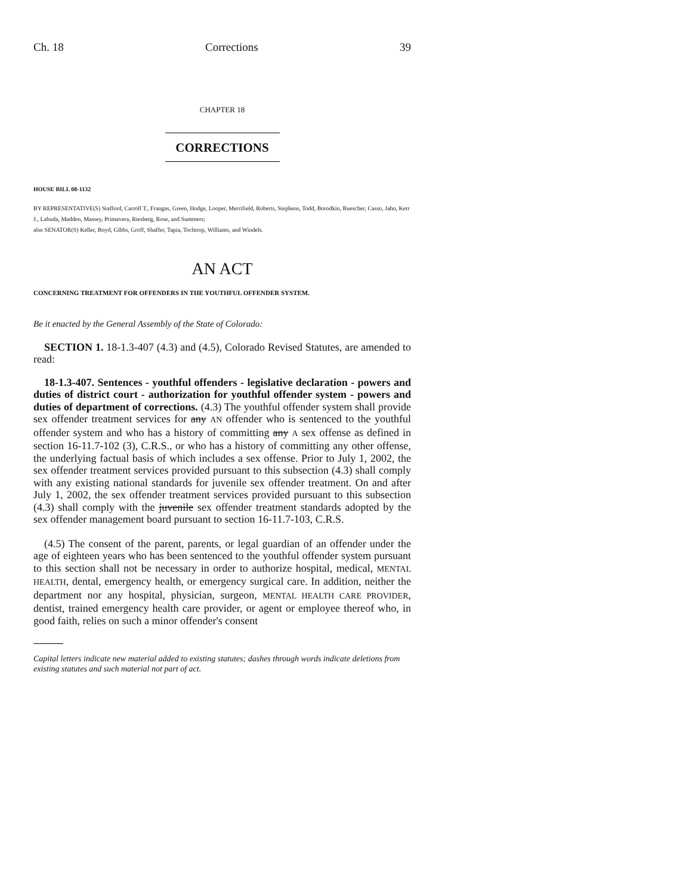Ch. 18 Corrections 39
CHAPTER 18
CORRECTIONS
HOUSE BILL 08-1132
BY REPRESENTATIVE(S) Stafford, Carroll T., Frangas, Green, Hodge, Looper, Merrifield, Roberts, Stephens, Todd, Borodkin, Buescher, Casso, Jahn, Kerr J., Labuda, Madden, Massey, Primavera, Riesberg, Rose, and Summers;
also SENATOR(S) Keller, Boyd, Gibbs, Groff, Shaffer, Tapia, Tochtrop, Williams, and Windels.
AN ACT
CONCERNING TREATMENT FOR OFFENDERS IN THE YOUTHFUL OFFENDER SYSTEM.
Be it enacted by the General Assembly of the State of Colorado:
SECTION 1. 18-1.3-407 (4.3) and (4.5), Colorado Revised Statutes, are amended to read:
18-1.3-407. Sentences - youthful offenders - legislative declaration - powers and duties of district court - authorization for youthful offender system - powers and duties of department of corrections. (4.3) The youthful offender system shall provide sex offender treatment services for any AN offender who is sentenced to the youthful offender system and who has a history of committing any A sex offense as defined in section 16-11.7-102 (3), C.R.S., or who has a history of committing any other offense, the underlying factual basis of which includes a sex offense. Prior to July 1, 2002, the sex offender treatment services provided pursuant to this subsection (4.3) shall comply with any existing national standards for juvenile sex offender treatment. On and after July 1, 2002, the sex offender treatment services provided pursuant to this subsection (4.3) shall comply with the juvenile sex offender treatment standards adopted by the sex offender management board pursuant to section 16-11.7-103, C.R.S.
(4.5) The consent of the parent, parents, or legal guardian of an offender under the age of eighteen years who has been sentenced to the youthful offender system pursuant to this section shall not be necessary in order to authorize hospital, medical, MENTAL HEALTH, dental, emergency health, or emergency surgical care. In addition, neither the department nor any hospital, physician, surgeon, MENTAL HEALTH CARE PROVIDER, dentist, trained emergency health care provider, or agent or employee thereof who, in good faith, relies on such a minor offender's consent
Capital letters indicate new material added to existing statutes; dashes through words indicate deletions from existing statutes and such material not part of act.